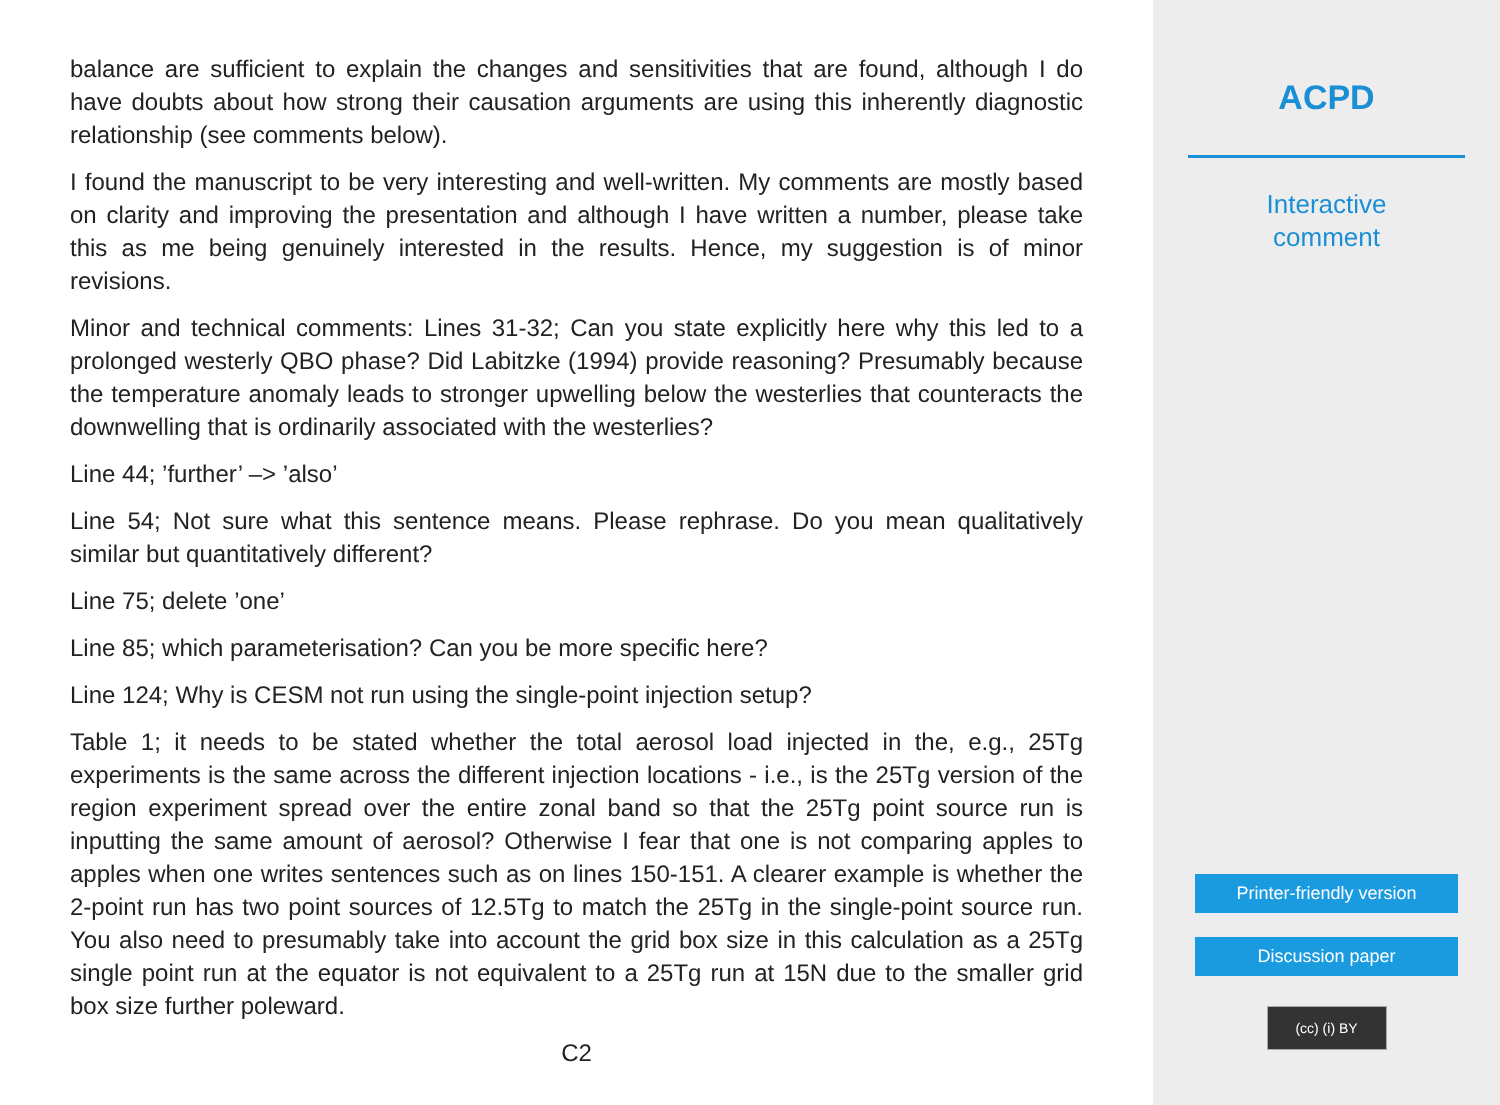balance are sufficient to explain the changes and sensitivities that are found, although I do have doubts about how strong their causation arguments are using this inherently diagnostic relationship (see comments below).
I found the manuscript to be very interesting and well-written. My comments are mostly based on clarity and improving the presentation and although I have written a number, please take this as me being genuinely interested in the results. Hence, my suggestion is of minor revisions.
Minor and technical comments: Lines 31-32; Can you state explicitly here why this led to a prolonged westerly QBO phase? Did Labitzke (1994) provide reasoning? Presumably because the temperature anomaly leads to stronger upwelling below the westerlies that counteracts the downwelling that is ordinarily associated with the westerlies?
Line 44; ’further’ –> ’also’
Line 54; Not sure what this sentence means. Please rephrase. Do you mean qualitatively similar but quantitatively different?
Line 75; delete ’one’
Line 85; which parameterisation? Can you be more specific here?
Line 124; Why is CESM not run using the single-point injection setup?
Table 1; it needs to be stated whether the total aerosol load injected in the, e.g., 25Tg experiments is the same across the different injection locations - i.e., is the 25Tg version of the region experiment spread over the entire zonal band so that the 25Tg point source run is inputting the same amount of aerosol? Otherwise I fear that one is not comparing apples to apples when one writes sentences such as on lines 150-151. A clearer example is whether the 2-point run has two point sources of 12.5Tg to match the 25Tg in the single-point source run. You also need to presumably take into account the grid box size in this calculation as a 25Tg single point run at the equator is not equivalent to a 25Tg run at 15N due to the smaller grid box size further poleward.
C2
ACPD
Interactive
comment
Printer-friendly version
Discussion paper
(cc) (i) BY